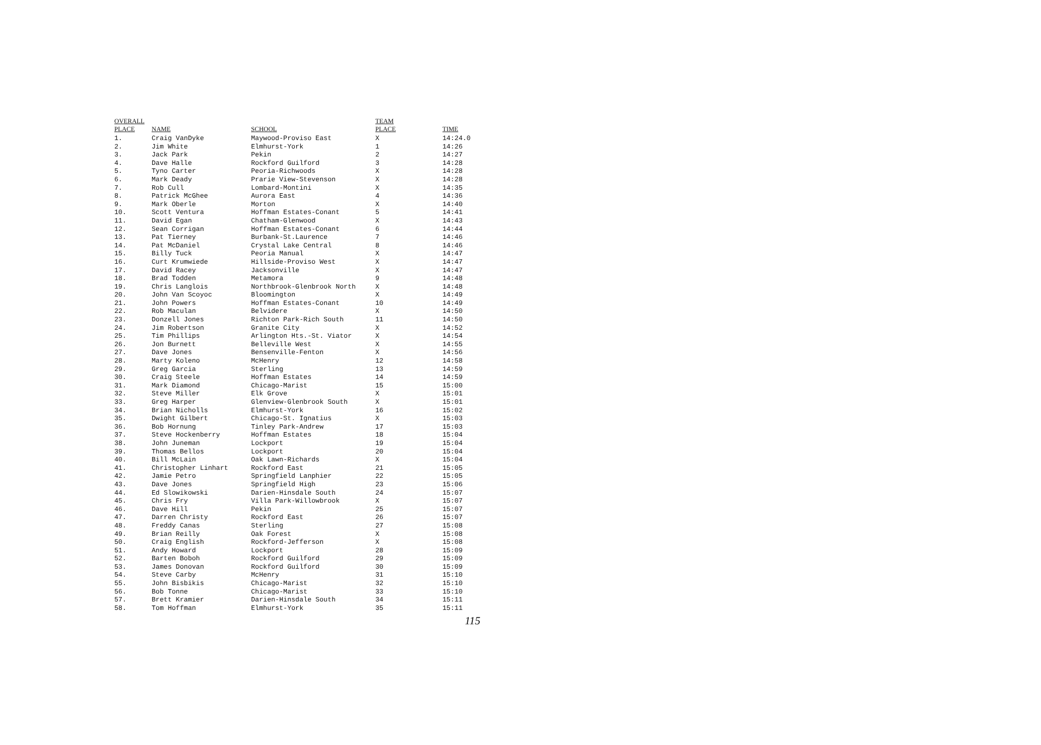| OVERALL PLACE | NAME | SCHOOL | TEAM PLACE | TIME |
| --- | --- | --- | --- | --- |
| 1. | Craig VanDyke | Maywood-Proviso East | X | 14:24.0 |
| 2. | Jim White | Elmhurst-York | 1 | 14:26 |
| 3. | Jack Park | Pekin | 2 | 14:27 |
| 4. | Dave Halle | Rockford Guilford | 3 | 14:28 |
| 5. | Tyno Carter | Peoria-Richwoods | X | 14:28 |
| 6. | Mark Deady | Prarie View-Stevenson | X | 14:28 |
| 7. | Rob Cull | Lombard-Montini | X | 14:35 |
| 8. | Patrick McGhee | Aurora East | 4 | 14:36 |
| 9. | Mark Oberle | Morton | X | 14:40 |
| 10. | Scott Ventura | Hoffman Estates-Conant | 5 | 14:41 |
| 11. | David Egan | Chatham-Glenwood | X | 14:43 |
| 12. | Sean Corrigan | Hoffman Estates-Conant | 6 | 14:44 |
| 13. | Pat Tierney | Burbank-St.Laurence | 7 | 14:46 |
| 14. | Pat McDaniel | Crystal Lake Central | 8 | 14:46 |
| 15. | Billy Tuck | Peoria Manual | X | 14:47 |
| 16. | Curt Krumwiede | Hillside-Proviso West | X | 14:47 |
| 17. | David Racey | Jacksonville | X | 14:47 |
| 18. | Brad Todden | Metamora | 9 | 14:48 |
| 19. | Chris Langlois | Northbrook-Glenbrook North | X | 14:48 |
| 20. | John Van Scoyoc | Bloomington | X | 14:49 |
| 21. | John Powers | Hoffman Estates-Conant | 10 | 14:49 |
| 22. | Rob Maculan | Belvidere | X | 14:50 |
| 23. | Donzell Jones | Richton Park-Rich South | 11 | 14:50 |
| 24. | Jim Robertson | Granite City | X | 14:52 |
| 25. | Tim Phillips | Arlington Hts.-St. Viator | X | 14:54 |
| 26. | Jon Burnett | Belleville West | X | 14:55 |
| 27. | Dave Jones | Bensenville-Fenton | X | 14:56 |
| 28. | Marty Koleno | McHenry | 12 | 14:58 |
| 29. | Greg Garcia | Sterling | 13 | 14:59 |
| 30. | Craig Steele | Hoffman Estates | 14 | 14:59 |
| 31. | Mark Diamond | Chicago-Marist | 15 | 15:00 |
| 32. | Steve Miller | Elk Grove | X | 15:01 |
| 33. | Greg Harper | Glenview-Glenbrook South | X | 15:01 |
| 34. | Brian Nicholls | Elmhurst-York | 16 | 15:02 |
| 35. | Dwight Gilbert | Chicago-St. Ignatius | X | 15:03 |
| 36. | Bob Hornung | Tinley Park-Andrew | 17 | 15:03 |
| 37. | Steve Hockenberry | Hoffman Estates | 18 | 15:04 |
| 38. | John Juneman | Lockport | 19 | 15:04 |
| 39. | Thomas Bellos | Lockport | 20 | 15:04 |
| 40. | Bill McLain | Oak Lawn-Richards | X | 15:04 |
| 41. | Christopher Linhart | Rockford East | 21 | 15:05 |
| 42. | Jamie Petro | Springfield Lanphier | 22 | 15:05 |
| 43. | Dave Jones | Springfield High | 23 | 15:06 |
| 44. | Ed Slowikowski | Darien-Hinsdale South | 24 | 15:07 |
| 45. | Chris Fry | Villa Park-Willowbrook | X | 15:07 |
| 46. | Dave Hill | Pekin | 25 | 15:07 |
| 47. | Darren Christy | Rockford East | 26 | 15:07 |
| 48. | Freddy Canas | Sterling | 27 | 15:08 |
| 49. | Brian Reilly | Oak Forest | X | 15:08 |
| 50. | Craig English | Rockford-Jefferson | X | 15:08 |
| 51. | Andy Howard | Lockport | 28 | 15:09 |
| 52. | Barten Boboh | Rockford Guilford | 29 | 15:09 |
| 53. | James Donovan | Rockford Guilford | 30 | 15:09 |
| 54. | Steve Carby | McHenry | 31 | 15:10 |
| 55. | John Bisbikis | Chicago-Marist | 32 | 15:10 |
| 56. | Bob Tonne | Chicago-Marist | 33 | 15:10 |
| 57. | Brett Kramier | Darien-Hinsdale South | 34 | 15:11 |
| 58. | Tom Hoffman | Elmhurst-York | 35 | 15:11 |
115